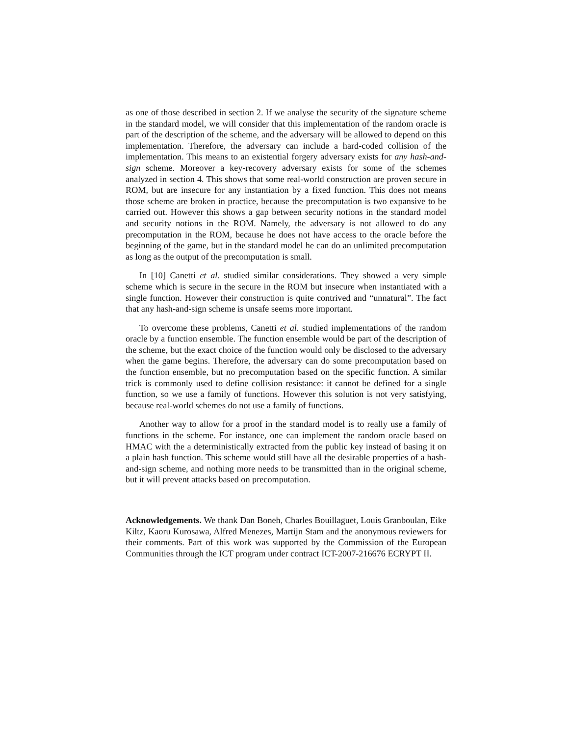as one of those described in section 2. If we analyse the security of the signature scheme in the standard model, we will consider that this implementation of the random oracle is part of the description of the scheme, and the adversary will be allowed to depend on this implementation. Therefore, the adversary can include a hard-coded collision of the implementation. This means to an existential forgery adversary exists for any hash-and-sign scheme. Moreover a key-recovery adversary exists for some of the schemes analyzed in section 4. This shows that some real-world construction are proven secure in ROM, but are insecure for any instantiation by a fixed function. This does not means those scheme are broken in practice, because the precomputation is two expansive to be carried out. However this shows a gap between security notions in the standard model and security notions in the ROM. Namely, the adversary is not allowed to do any precomputation in the ROM, because he does not have access to the oracle before the beginning of the game, but in the standard model he can do an unlimited precomputation as long as the output of the precomputation is small.
In [10] Canetti et al. studied similar considerations. They showed a very simple scheme which is secure in the secure in the ROM but insecure when instantiated with a single function. However their construction is quite contrived and “unnatural”. The fact that any hash-and-sign scheme is unsafe seems more important.
To overcome these problems, Canetti et al. studied implementations of the random oracle by a function ensemble. The function ensemble would be part of the description of the scheme, but the exact choice of the function would only be disclosed to the adversary when the game begins. Therefore, the adversary can do some precomputation based on the function ensemble, but no precomputation based on the specific function. A similar trick is commonly used to define collision resistance: it cannot be defined for a single function, so we use a family of functions. However this solution is not very satisfying, because real-world schemes do not use a family of functions.
Another way to allow for a proof in the standard model is to really use a family of functions in the scheme. For instance, one can implement the random oracle based on HMAC with the a deterministically extracted from the public key instead of basing it on a plain hash function. This scheme would still have all the desirable properties of a hash-and-sign scheme, and nothing more needs to be transmitted than in the original scheme, but it will prevent attacks based on precomputation.
Acknowledgements. We thank Dan Boneh, Charles Bouillaguet, Louis Granboulan, Eike Kiltz, Kaoru Kurosawa, Alfred Menezes, Martijn Stam and the anonymous reviewers for their comments. Part of this work was supported by the Commission of the European Communities through the ICT program under contract ICT-2007-216676 ECRYPT II.